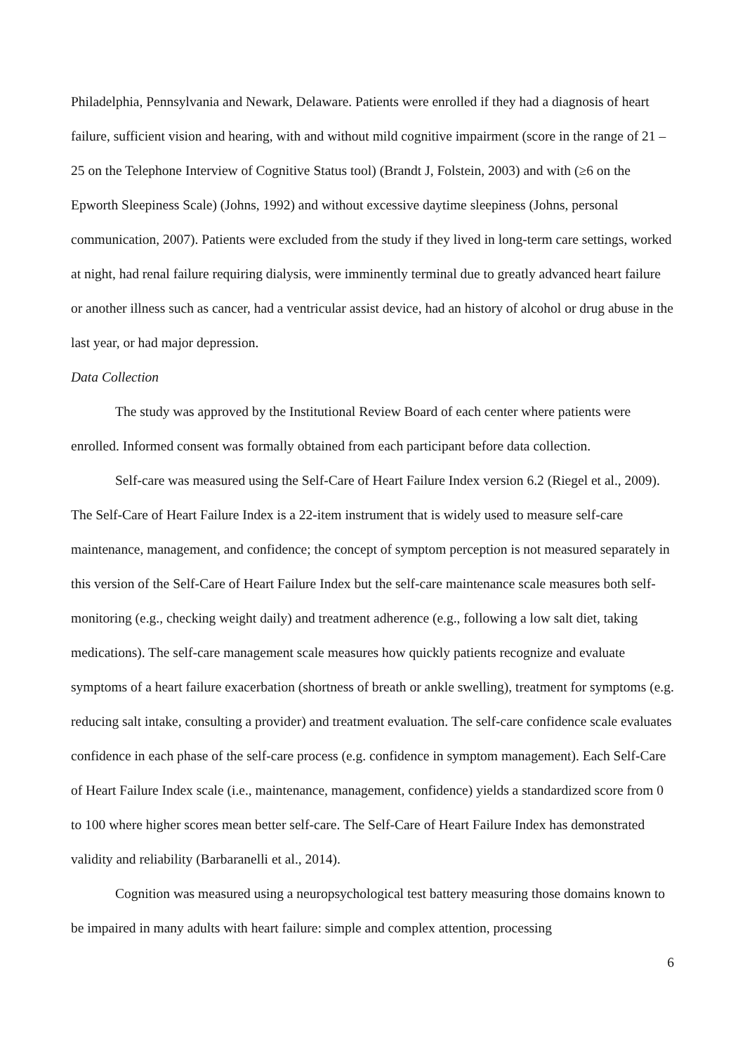Philadelphia, Pennsylvania and Newark, Delaware. Patients were enrolled if they had a diagnosis of heart failure, sufficient vision and hearing, with and without mild cognitive impairment (score in the range of 21 – 25 on the Telephone Interview of Cognitive Status tool) (Brandt J, Folstein, 2003) and with (≥6 on the Epworth Sleepiness Scale) (Johns, 1992) and without excessive daytime sleepiness (Johns, personal communication, 2007). Patients were excluded from the study if they lived in long-term care settings, worked at night, had renal failure requiring dialysis, were imminently terminal due to greatly advanced heart failure or another illness such as cancer, had a ventricular assist device, had an history of alcohol or drug abuse in the last year, or had major depression.
Data Collection
The study was approved by the Institutional Review Board of each center where patients were enrolled. Informed consent was formally obtained from each participant before data collection.
Self-care was measured using the Self-Care of Heart Failure Index version 6.2 (Riegel et al., 2009). The Self-Care of Heart Failure Index is a 22-item instrument that is widely used to measure self-care maintenance, management, and confidence; the concept of symptom perception is not measured separately in this version of the Self-Care of Heart Failure Index but the self-care maintenance scale measures both self-monitoring (e.g., checking weight daily) and treatment adherence (e.g., following a low salt diet, taking medications). The self-care management scale measures how quickly patients recognize and evaluate symptoms of a heart failure exacerbation (shortness of breath or ankle swelling), treatment for symptoms (e.g. reducing salt intake, consulting a provider) and treatment evaluation. The self-care confidence scale evaluates confidence in each phase of the self-care process (e.g. confidence in symptom management). Each Self-Care of Heart Failure Index scale (i.e., maintenance, management, confidence) yields a standardized score from 0 to 100 where higher scores mean better self-care. The Self-Care of Heart Failure Index has demonstrated validity and reliability (Barbaranelli et al., 2014).
Cognition was measured using a neuropsychological test battery measuring those domains known to be impaired in many adults with heart failure: simple and complex attention, processing
6